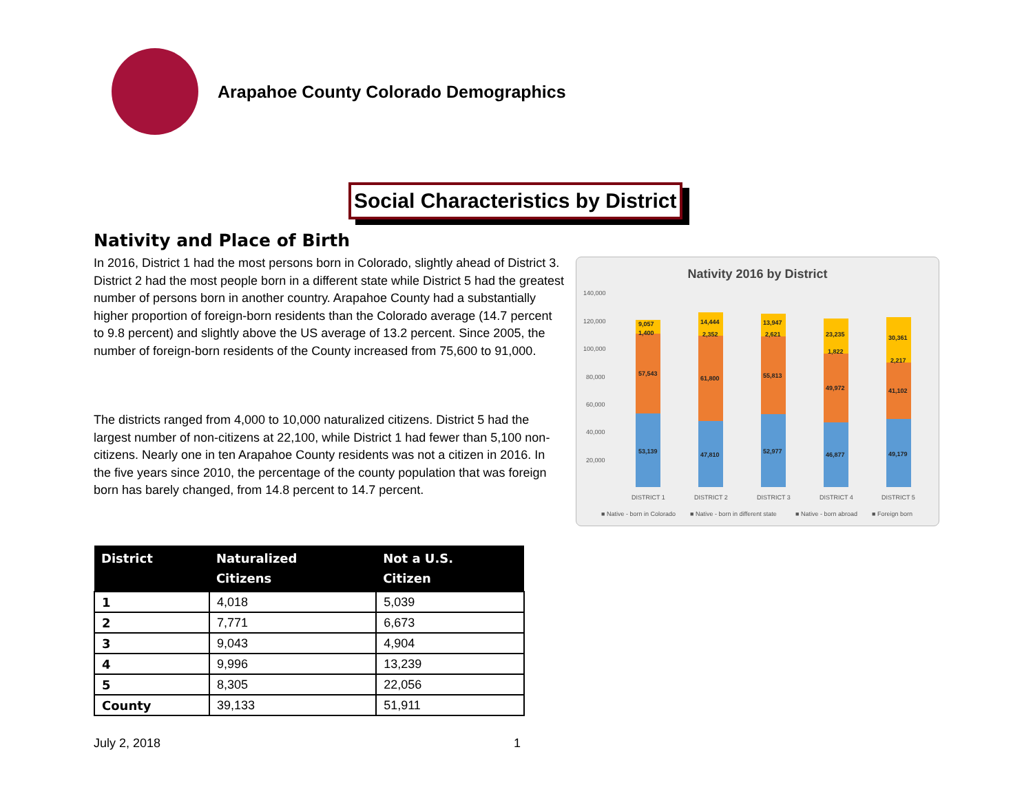Arapahoe County Colorado Demographics
Social Characteristics by District
Nativity and Place of Birth
In 2016, District 1 had the most persons born in Colorado, slightly ahead of District 3. District 2 had the most people born in a different state while District 5 had the greatest number of persons born in another country. Arapahoe County had a substantially higher proportion of foreign-born residents than the Colorado average (14.7 percent to 9.8 percent) and slightly above the US average of 13.2 percent. Since 2005, the number of foreign-born residents of the County increased from 75,600 to 91,000.
The districts ranged from 4,000 to 10,000 naturalized citizens. District 5 had the largest number of non-citizens at 22,100, while District 1 had fewer than 5,100 non-citizens. Nearly one in ten Arapahoe County residents was not a citizen in 2016. In the five years since 2010, the percentage of the county population that was foreign born has barely changed, from 14.8 percent to 14.7 percent.
Nativity 2016 by District
140,000
120,000
100,000
80,000
60,000
40,000
20,000
9,057
1,400
57,543
53,139
14,444
2,352
61,800
47,810
13,947
2,621
55,813
52,977
23,235
1,822
49,972
46,877
30,361
2,217
41,102
49,179
DISTRICT 1
DISTRICT 2
DISTRICT 3
DISTRICT 4
DISTRICT 5
■ Native - born in Colorado
■ Native - born in different state
■ Native - born abroad
■ Foreign born
| District | Naturalized Citizens | Not a U.S. Citizen |
| --- | --- | --- |
| 1 | 4,018 | 5,039 |
| 2 | 7,771 | 6,673 |
| 3 | 9,043 | 4,904 |
| 4 | 9,996 | 13,239 |
| 5 | 8,305 | 22,056 |
| County | 39,133 | 51,911 |
July 2, 2018 1